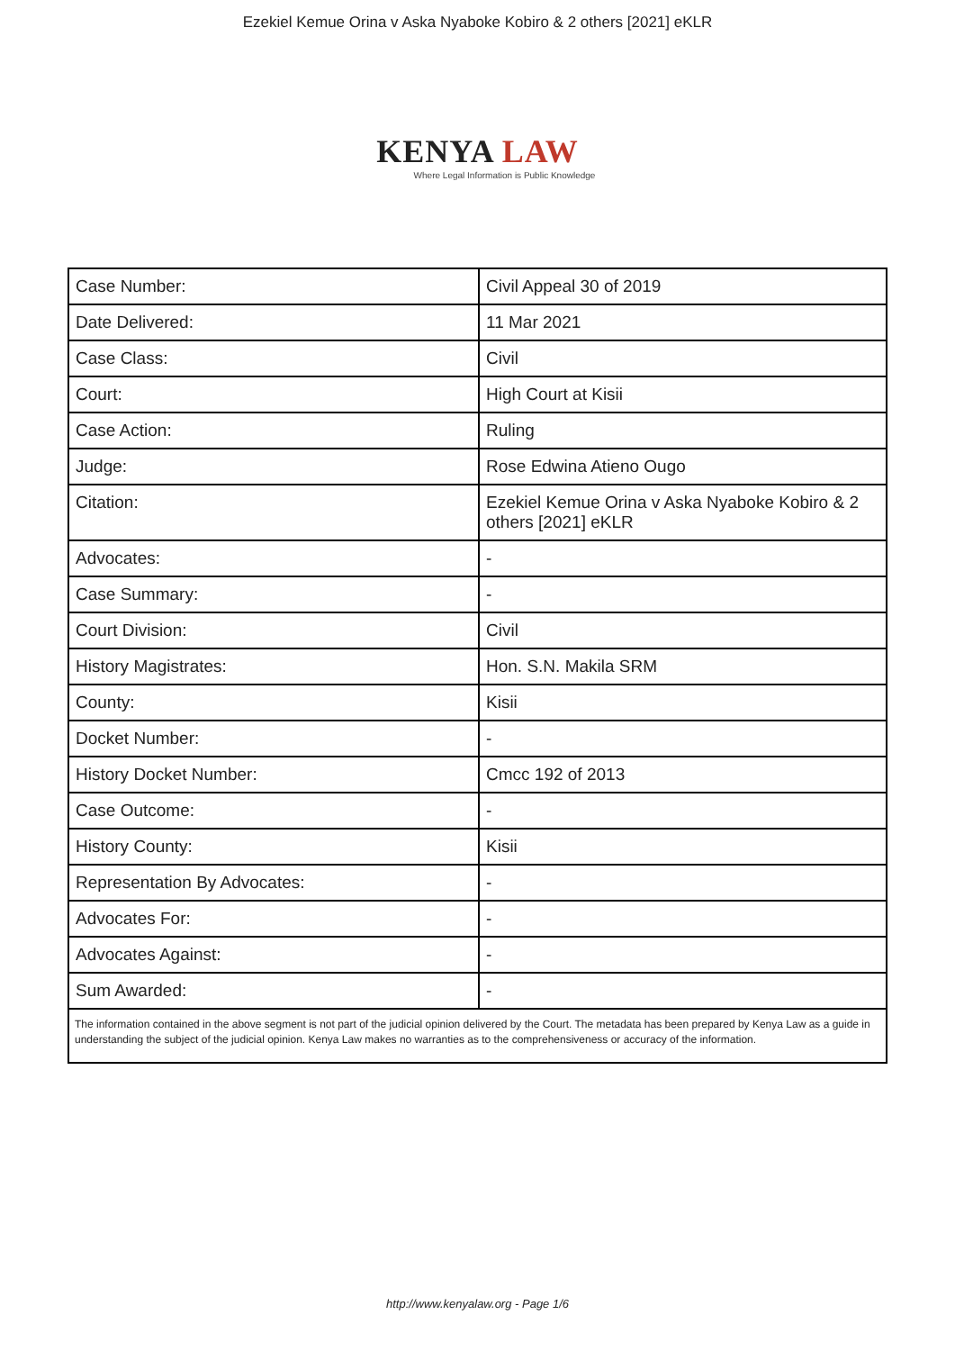Ezekiel Kemue Orina v Aska Nyaboke Kobiro & 2 others [2021] eKLR
KENYA LAW
Where Legal Information is Public Knowledge
| Case Number: | Civil Appeal 30 of 2019 |
| Date Delivered: | 11 Mar 2021 |
| Case Class: | Civil |
| Court: | High Court at Kisii |
| Case Action: | Ruling |
| Judge: | Rose Edwina Atieno Ougo |
| Citation: | Ezekiel Kemue Orina v Aska Nyaboke Kobiro & 2 others [2021] eKLR |
| Advocates: | - |
| Case Summary: | - |
| Court Division: | Civil |
| History Magistrates: | Hon. S.N. Makila SRM |
| County: | Kisii |
| Docket Number: | - |
| History Docket Number: | Cmcc 192 of 2013 |
| Case Outcome: | - |
| History County: | Kisii |
| Representation By Advocates: | - |
| Advocates For: | - |
| Advocates Against: | - |
| Sum Awarded: | - |
| The information contained in the above segment is not part of the judicial opinion delivered by the Court. The metadata has been prepared by Kenya Law as a guide in understanding the subject of the judicial opinion. Kenya Law makes no warranties as to the comprehensiveness or accuracy of the information. | |
http://www.kenyalaw.org - Page 1/6